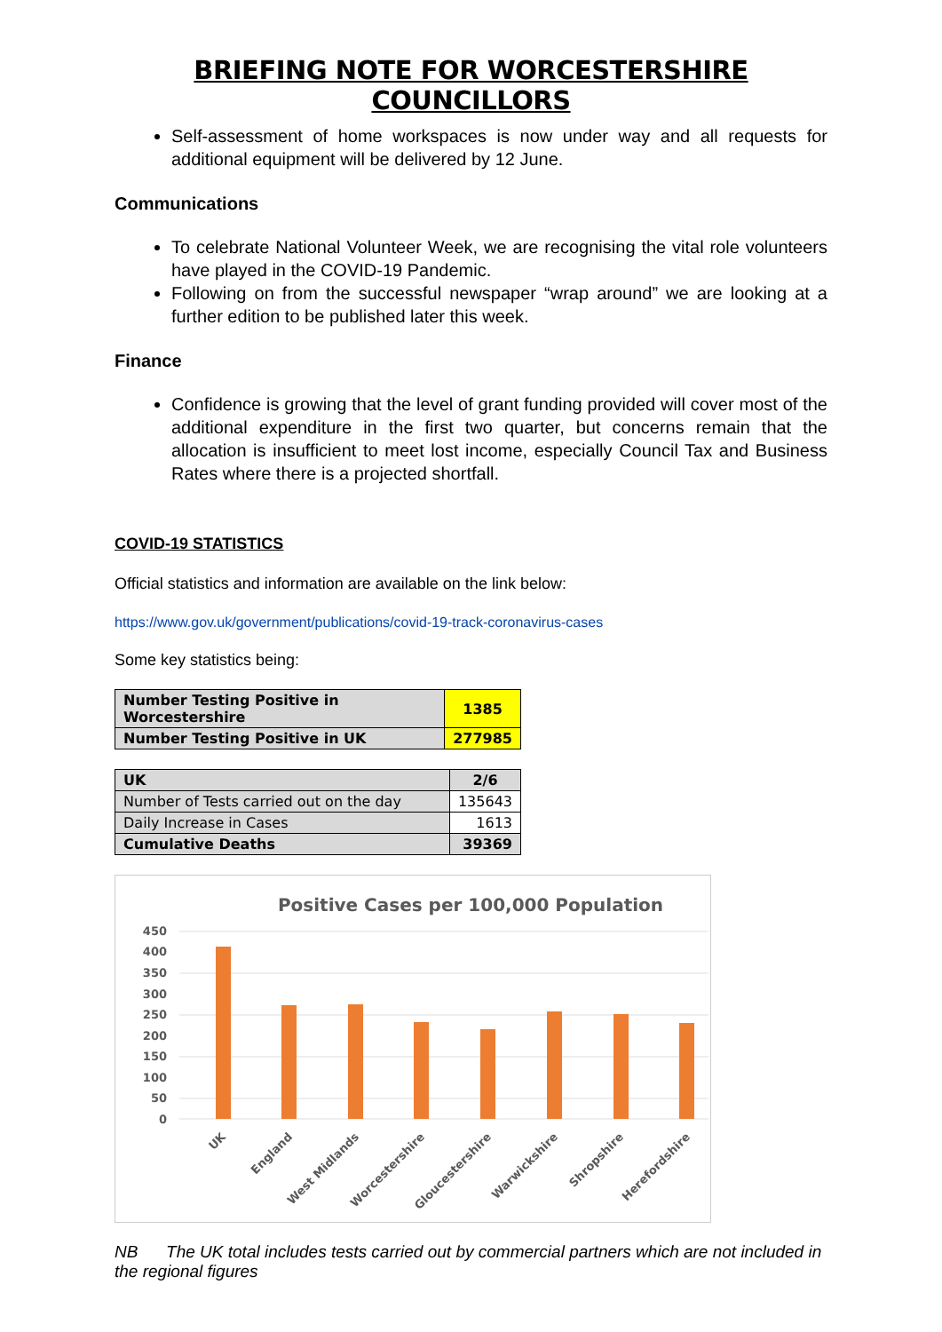BRIEFING NOTE FOR WORCESTERSHIRE COUNCILLORS
Self-assessment of home workspaces is now under way and all requests for additional equipment will be delivered by 12 June.
Communications
To celebrate National Volunteer Week, we are recognising the vital role volunteers have played in the COVID-19 Pandemic.
Following on from the successful newspaper “wrap around” we are looking at a further edition to be published later this week.
Finance
Confidence is growing that the level of grant funding provided will cover most of the additional expenditure in the first two quarter, but concerns remain that the allocation is insufficient to meet lost income, especially Council Tax and Business Rates where there is a projected shortfall.
COVID-19 STATISTICS
Official statistics and information are available on the link below:
https://www.gov.uk/government/publications/covid-19-track-coronavirus-cases
Some key statistics being:
| Number Testing Positive in Worcestershire | 1385 |
| Number Testing Positive in UK | 277985 |
| UK | 2/6 |
| Number of Tests carried out on the day | 135643 |
| Daily Increase in Cases | 1613 |
| Cumulative Deaths | 39369 |
Positive Cases per 100,000 Population
450
400
350
300
250
200
150
100
50
0
UK
England
West Midlands
Worcestershire
Gloucestershire
Warwickshire
Shropshire
Herefordshire
NB The UK total includes tests carried out by commercial partners which are not included in the regional figures